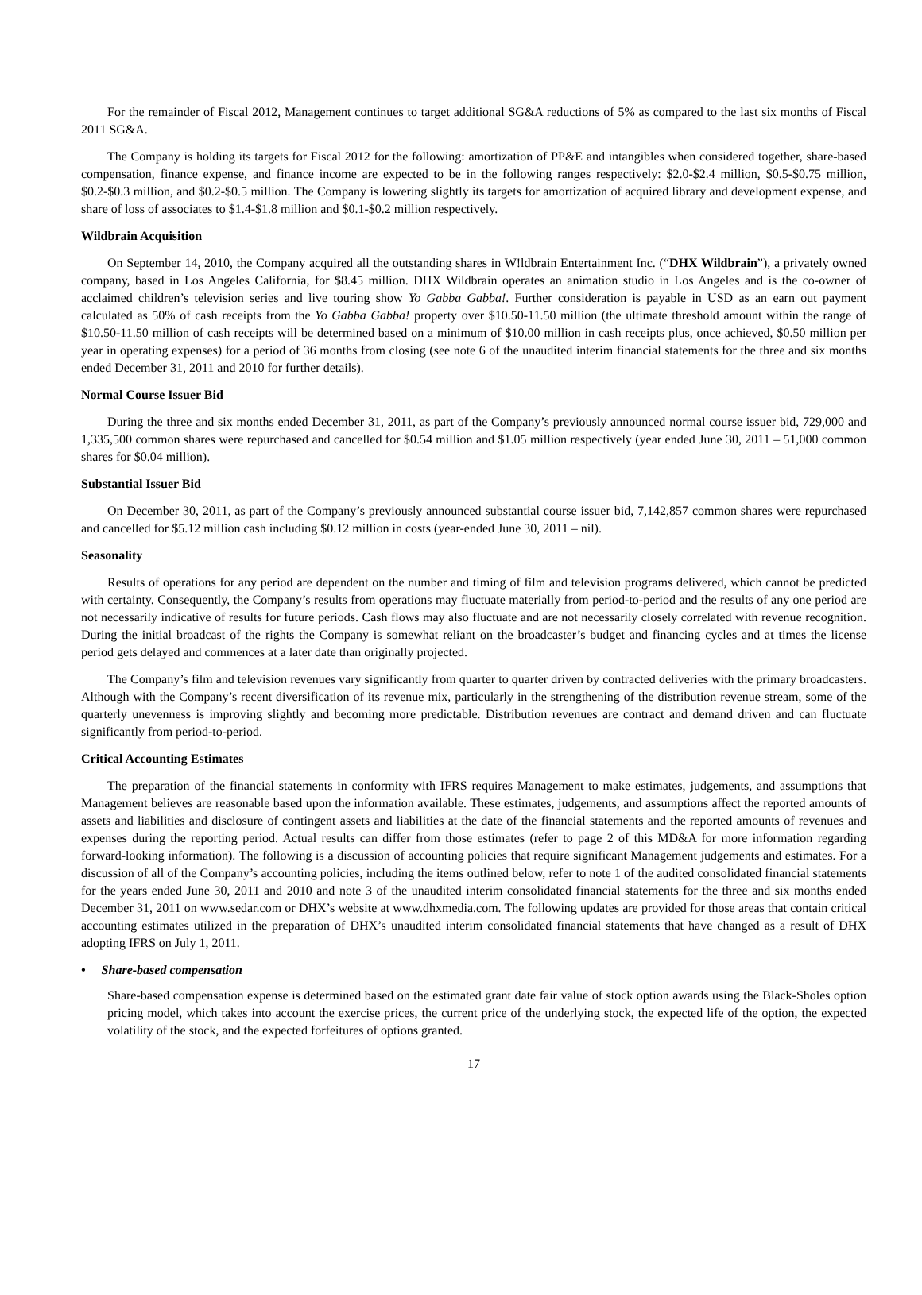For the remainder of Fiscal 2012, Management continues to target additional SG&A reductions of 5% as compared to the last six months of Fiscal 2011 SG&A.
The Company is holding its targets for Fiscal 2012 for the following: amortization of PP&E and intangibles when considered together, share-based compensation, finance expense, and finance income are expected to be in the following ranges respectively: $2.0-$2.4 million, $0.5-$0.75 million, $0.2-$0.3 million, and $0.2-$0.5 million. The Company is lowering slightly its targets for amortization of acquired library and development expense, and share of loss of associates to $1.4-$1.8 million and $0.1-$0.2 million respectively.
Wildbrain Acquisition
On September 14, 2010, the Company acquired all the outstanding shares in W!ldbrain Entertainment Inc. (“DHX Wildbrain”), a privately owned company, based in Los Angeles California, for $8.45 million. DHX Wildbrain operates an animation studio in Los Angeles and is the co-owner of acclaimed children’s television series and live touring show Yo Gabba Gabba!. Further consideration is payable in USD as an earn out payment calculated as 50% of cash receipts from the Yo Gabba Gabba! property over $10.50-11.50 million (the ultimate threshold amount within the range of $10.50-11.50 million of cash receipts will be determined based on a minimum of $10.00 million in cash receipts plus, once achieved, $0.50 million per year in operating expenses) for a period of 36 months from closing (see note 6 of the unaudited interim financial statements for the three and six months ended December 31, 2011 and 2010 for further details).
Normal Course Issuer Bid
During the three and six months ended December 31, 2011, as part of the Company’s previously announced normal course issuer bid, 729,000 and 1,335,500 common shares were repurchased and cancelled for $0.54 million and $1.05 million respectively (year ended June 30, 2011 – 51,000 common shares for $0.04 million).
Substantial Issuer Bid
On December 30, 2011, as part of the Company’s previously announced substantial course issuer bid, 7,142,857 common shares were repurchased and cancelled for $5.12 million cash including $0.12 million in costs (year-ended June 30, 2011 – nil).
Seasonality
Results of operations for any period are dependent on the number and timing of film and television programs delivered, which cannot be predicted with certainty. Consequently, the Company’s results from operations may fluctuate materially from period-to-period and the results of any one period are not necessarily indicative of results for future periods. Cash flows may also fluctuate and are not necessarily closely correlated with revenue recognition. During the initial broadcast of the rights the Company is somewhat reliant on the broadcaster’s budget and financing cycles and at times the license period gets delayed and commences at a later date than originally projected.
The Company’s film and television revenues vary significantly from quarter to quarter driven by contracted deliveries with the primary broadcasters. Although with the Company’s recent diversification of its revenue mix, particularly in the strengthening of the distribution revenue stream, some of the quarterly unevenness is improving slightly and becoming more predictable. Distribution revenues are contract and demand driven and can fluctuate significantly from period-to-period.
Critical Accounting Estimates
The preparation of the financial statements in conformity with IFRS requires Management to make estimates, judgements, and assumptions that Management believes are reasonable based upon the information available. These estimates, judgements, and assumptions affect the reported amounts of assets and liabilities and disclosure of contingent assets and liabilities at the date of the financial statements and the reported amounts of revenues and expenses during the reporting period. Actual results can differ from those estimates (refer to page 2 of this MD&A for more information regarding forward-looking information). The following is a discussion of accounting policies that require significant Management judgements and estimates. For a discussion of all of the Company’s accounting policies, including the items outlined below, refer to note 1 of the audited consolidated financial statements for the years ended June 30, 2011 and 2010 and note 3 of the unaudited interim consolidated financial statements for the three and six months ended December 31, 2011 on www.sedar.com or DHX’s website at www.dhxmedia.com. The following updates are provided for those areas that contain critical accounting estimates utilized in the preparation of DHX’s unaudited interim consolidated financial statements that have changed as a result of DHX adopting IFRS on July 1, 2011.
• Share-based compensation
Share-based compensation expense is determined based on the estimated grant date fair value of stock option awards using the Black-Sholes option pricing model, which takes into account the exercise prices, the current price of the underlying stock, the expected life of the option, the expected volatility of the stock, and the expected forfeitures of options granted.
17